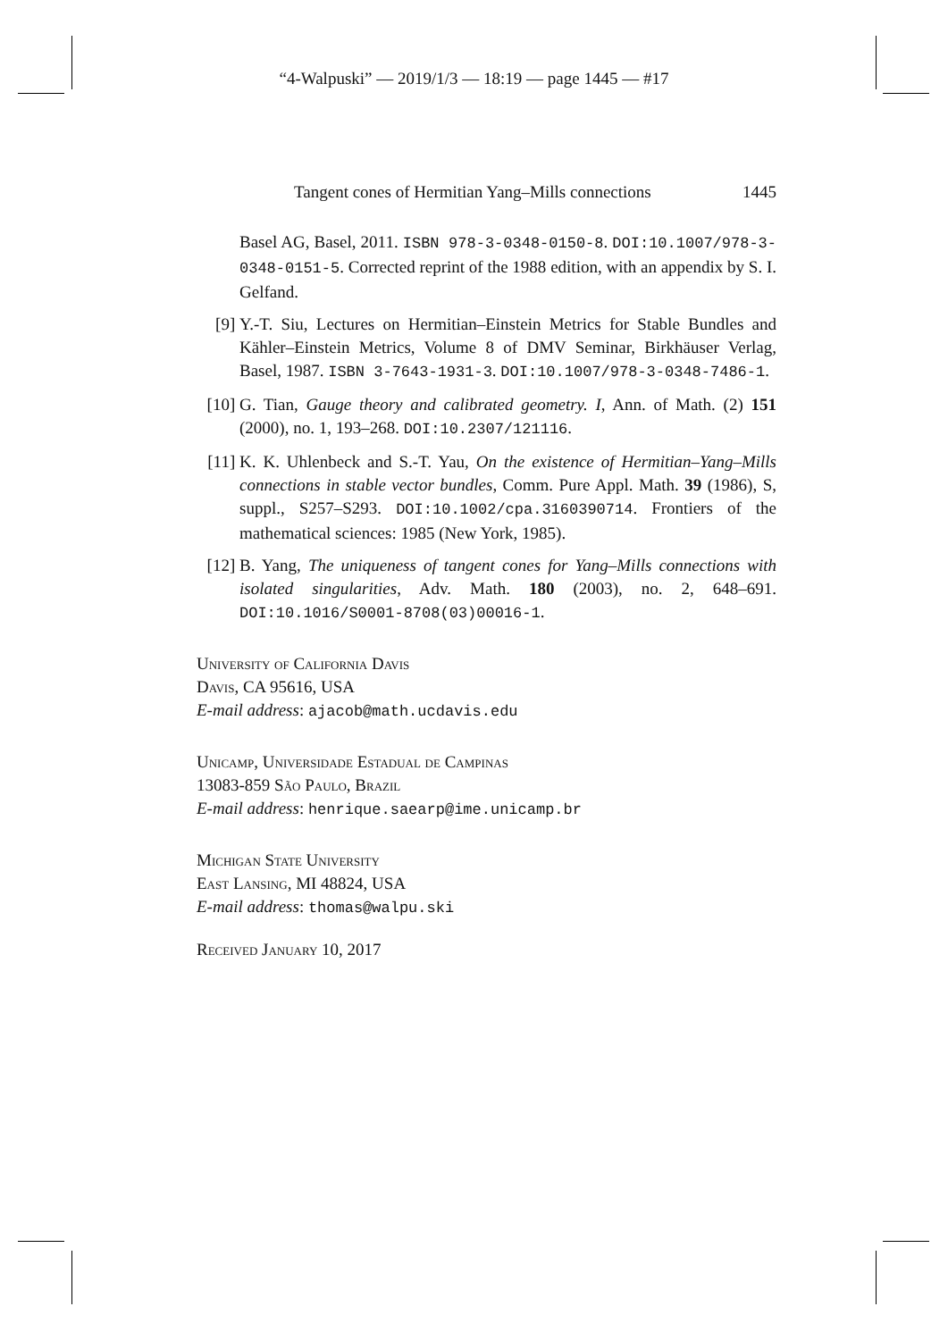“4-Walpuski” — 2019/1/3 — 18:19 — page 1445 — #17
Tangent cones of Hermitian Yang–Mills connections 1445
Basel AG, Basel, 2011. ISBN 978-3-0348-0150-8. DOI:10.1007/978-3-0348-0151-5. Corrected reprint of the 1988 edition, with an appendix by S. I. Gelfand.
[9] Y.-T. Siu, Lectures on Hermitian–Einstein Metrics for Stable Bundles and Kähler–Einstein Metrics, Volume 8 of DMV Seminar, Birkhäuser Verlag, Basel, 1987. ISBN 3-7643-1931-3. DOI:10.1007/978-3-0348-7486-1.
[10] G. Tian, Gauge theory and calibrated geometry. I, Ann. of Math. (2) 151 (2000), no. 1, 193–268. DOI:10.2307/121116.
[11] K. K. Uhlenbeck and S.-T. Yau, On the existence of Hermitian–Yang–Mills connections in stable vector bundles, Comm. Pure Appl. Math. 39 (1986), S, suppl., S257–S293. DOI:10.1002/cpa.3160390714. Frontiers of the mathematical sciences: 1985 (New York, 1985).
[12] B. Yang, The uniqueness of tangent cones for Yang–Mills connections with isolated singularities, Adv. Math. 180 (2003), no. 2, 648–691. DOI:10.1016/S0001-8708(03)00016-1.
University of California Davis
Davis, CA 95616, USA
E-mail address: ajacob@math.ucdavis.edu
Unicamp, Universidade Estadual de Campinas
13083-859 São Paulo, Brazil
E-mail address: henrique.saearp@ime.unicamp.br
Michigan State University
East Lansing, MI 48824, USA
E-mail address: thomas@walpu.ski
Received January 10, 2017